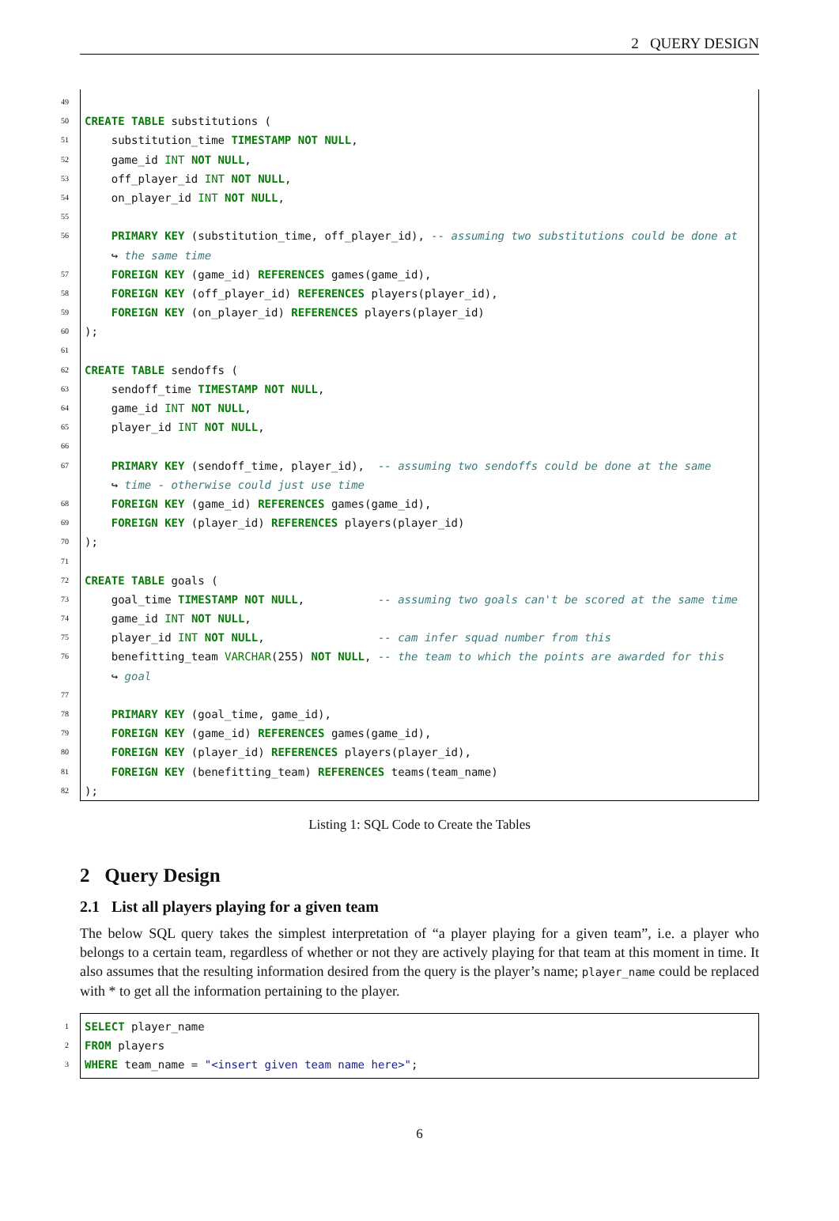2 QUERY DESIGN
49
50 CREATE TABLE substitutions (
51 substitution_time TIMESTAMP NOT NULL,
52 game_id INT NOT NULL,
53 off_player_id INT NOT NULL,
54 on_player_id INT NOT NULL,
55
56 PRIMARY KEY (substitution_time, off_player_id), -- assuming two substitutions could be done at
↪ the same time
57 FOREIGN KEY (game_id) REFERENCES games(game_id),
58 FOREIGN KEY (off_player_id) REFERENCES players(player_id),
59 FOREIGN KEY (on_player_id) REFERENCES players(player_id)
60);
61
62 CREATE TABLE sendoffs (
63 sendoff_time TIMESTAMP NOT NULL,
64 game_id INT NOT NULL,
65 player_id INT NOT NULL,
66
67 PRIMARY KEY (sendoff_time, player_id), -- assuming two sendoffs could be done at the same
↪ time - otherwise could just use time
68 FOREIGN KEY (game_id) REFERENCES games(game_id),
69 FOREIGN KEY (player_id) REFERENCES players(player_id)
70);
71
72 CREATE TABLE goals (
73 goal_time TIMESTAMP NOT NULL, -- assuming two goals can't be scored at the same time
74 game_id INT NOT NULL,
75 player_id INT NOT NULL, -- cam infer squad number from this
76 benefitting_team VARCHAR(255) NOT NULL, -- the team to which the points are awarded for this
↪ goal
77
78 PRIMARY KEY (goal_time, game_id),
79 FOREIGN KEY (game_id) REFERENCES games(game_id),
80 FOREIGN KEY (player_id) REFERENCES players(player_id),
81 FOREIGN KEY (benefitting_team) REFERENCES teams(team_name)
82);
Listing 1: SQL Code to Create the Tables
2 Query Design
2.1 List all players playing for a given team
The below SQL query takes the simplest interpretation of “a player playing for a given team”, i.e. a player who belongs to a certain team, regardless of whether or not they are actively playing for that team at this moment in time. It also assumes that the resulting information desired from the query is the player’s name; player_name could be replaced with * to get all the information pertaining to the player.
1 SELECT player_name
2 FROM players
3 WHERE team_name = "<insert given team name here>";
6